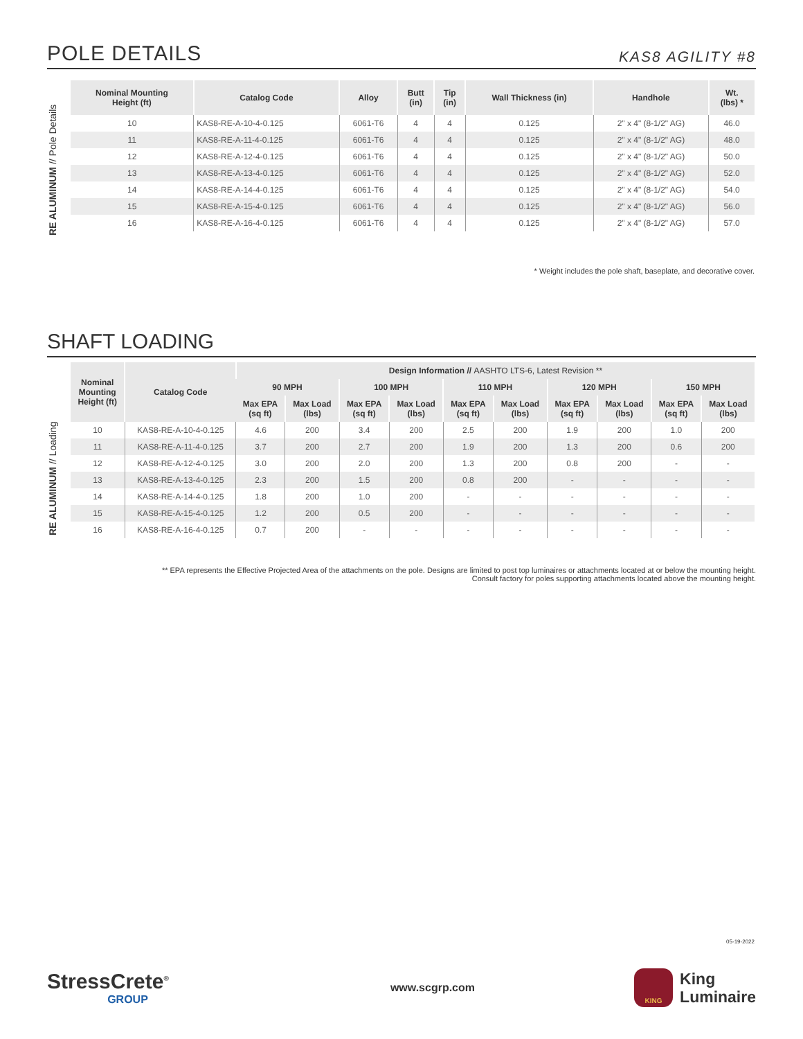POLE DETAILS
KAS8 AGILITY #8
RE ALUMINUM // Pole Details
| Nominal Mounting Height (ft) | Catalog Code | Alloy | Butt (in) | Tip (in) | Wall Thickness (in) | Handhole | Wt. (lbs) * |
| --- | --- | --- | --- | --- | --- | --- | --- |
| 10 | KAS8-RE-A-10-4-0.125 | 6061-T6 | 4 | 4 | 0.125 | 2" x 4" (8-1/2" AG) | 46.0 |
| 11 | KAS8-RE-A-11-4-0.125 | 6061-T6 | 4 | 4 | 0.125 | 2" x 4" (8-1/2" AG) | 48.0 |
| 12 | KAS8-RE-A-12-4-0.125 | 6061-T6 | 4 | 4 | 0.125 | 2" x 4" (8-1/2" AG) | 50.0 |
| 13 | KAS8-RE-A-13-4-0.125 | 6061-T6 | 4 | 4 | 0.125 | 2" x 4" (8-1/2" AG) | 52.0 |
| 14 | KAS8-RE-A-14-4-0.125 | 6061-T6 | 4 | 4 | 0.125 | 2" x 4" (8-1/2" AG) | 54.0 |
| 15 | KAS8-RE-A-15-4-0.125 | 6061-T6 | 4 | 4 | 0.125 | 2" x 4" (8-1/2" AG) | 56.0 |
| 16 | KAS8-RE-A-16-4-0.125 | 6061-T6 | 4 | 4 | 0.125 | 2" x 4" (8-1/2" AG) | 57.0 |
* Weight includes the pole shaft, baseplate, and decorative cover.
SHAFT LOADING
RE ALUMINUM // Loading
| Nominal Mounting Height (ft) | Catalog Code | Design Information // AASHTO LTS-6, Latest Revision ** | | | | | | | | | |
| --- | --- | --- | --- | --- | --- | --- | --- | --- | --- | --- | --- |
| | | 90 MPH | | 100 MPH | | 110 MPH | | 120 MPH | | 150 MPH | |
| | | Max EPA (sq ft) | Max Load (lbs) | Max EPA (sq ft) | Max Load (lbs) | Max EPA (sq ft) | Max Load (lbs) | Max EPA (sq ft) | Max Load (lbs) | Max EPA (sq ft) | Max Load (lbs) |
| 10 | KAS8-RE-A-10-4-0.125 | 4.6 | 200 | 3.4 | 200 | 2.5 | 200 | 1.9 | 200 | 1.0 | 200 |
| 11 | KAS8-RE-A-11-4-0.125 | 3.7 | 200 | 2.7 | 200 | 1.9 | 200 | 1.3 | 200 | 0.6 | 200 |
| 12 | KAS8-RE-A-12-4-0.125 | 3.0 | 200 | 2.0 | 200 | 1.3 | 200 | 0.8 | 200 | - | - |
| 13 | KAS8-RE-A-13-4-0.125 | 2.3 | 200 | 1.5 | 200 | 0.8 | 200 | - | - | - | - |
| 14 | KAS8-RE-A-14-4-0.125 | 1.8 | 200 | 1.0 | 200 | - | - | - | - | - | - |
| 15 | KAS8-RE-A-15-4-0.125 | 1.2 | 200 | 0.5 | 200 | - | - | - | - | - | - |
| 16 | KAS8-RE-A-16-4-0.125 | 0.7 | 200 | - | - | - | - | - | - | - | - |
** EPA represents the Effective Projected Area of the attachments on the pole. Designs are limited to post top luminaires or attachments located at or below the mounting height.
Consult factory for poles supporting attachments located above the mounting height.
05-19-2022
StressCrete<sup>®</sup>
GROUP
www.scgrp.com
KING
King
Luminaire